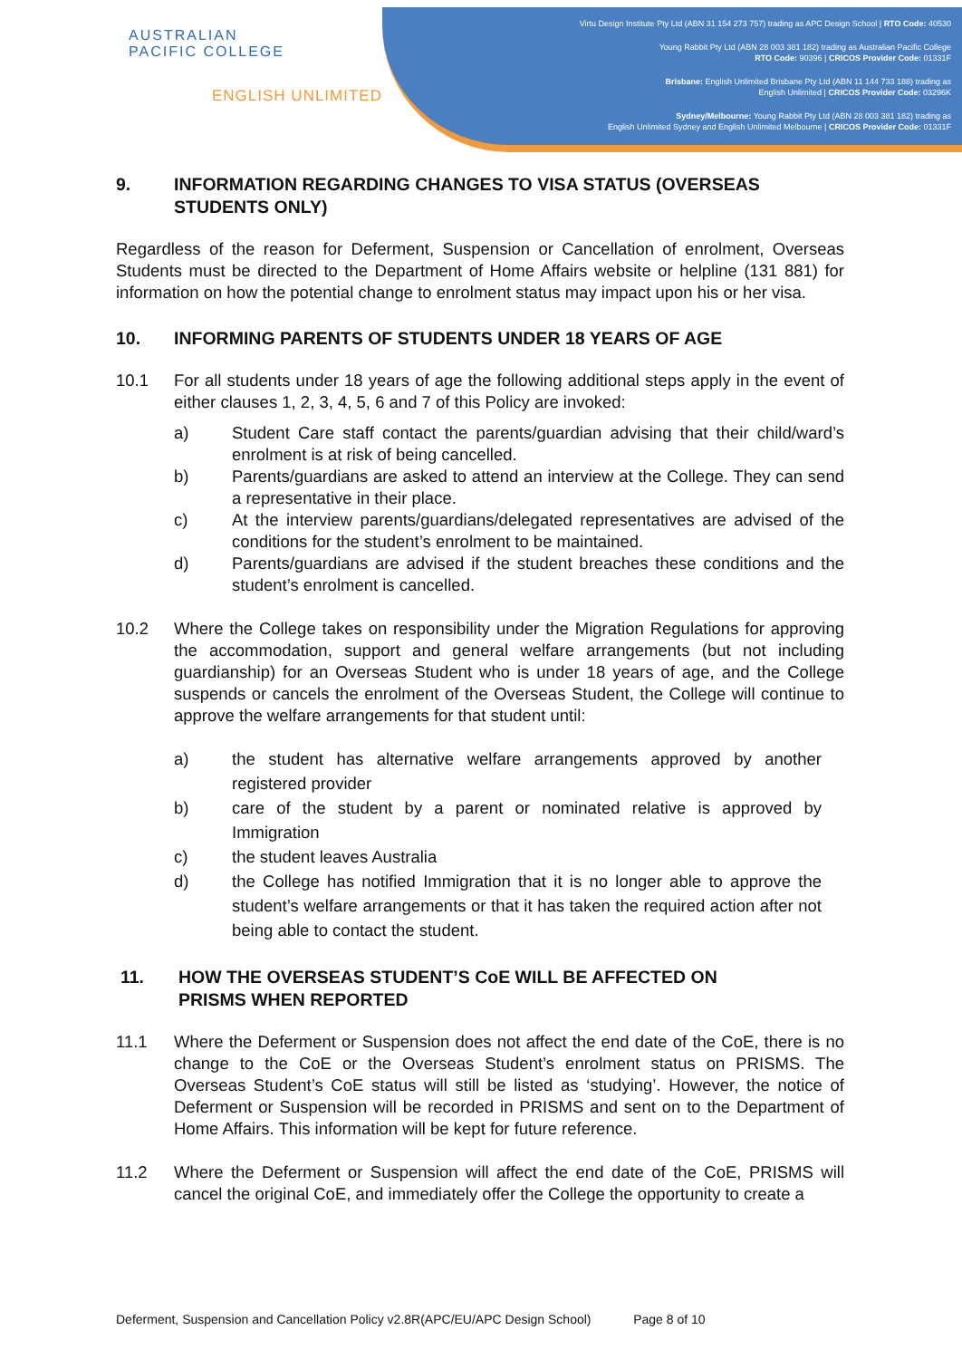AUSTRALIAN
PACIFIC COLLEGE
ENGLISH UNLIMITED
Virtu Design Institute Pty Ltd (ABN 31 154 273 757) trading as APC Design School | RTO Code: 40530
Young Rabbit Pty Ltd (ABN 28 003 381 182) trading as Australian Pacific College
RTO Code: 90396 | CRICOS Provider Code: 01331F
Brisbane: English Unlimited Brisbane Pty Ltd (ABN 11 144 733 188) trading as
English Unlimited | CRICOS Provider Code: 03296K
Sydney/Melbourne: Young Rabbit Pty Ltd (ABN 28 003 381 182) trading as
English Unlimited Sydney and English Unlimited Melbourne | CRICOS Provider Code: 01331F
9. INFORMATION REGARDING CHANGES TO VISA STATUS (OVERSEAS STUDENTS ONLY)
Regardless of the reason for Deferment, Suspension or Cancellation of enrolment, Overseas Students must be directed to the Department of Home Affairs website or helpline (131 881) for information on how the potential change to enrolment status may impact upon his or her visa.
10. INFORMING PARENTS OF STUDENTS UNDER 18 YEARS OF AGE
10.1 For all students under 18 years of age the following additional steps apply in the event of either clauses 1, 2, 3, 4, 5, 6 and 7 of this Policy are invoked:
a) Student Care staff contact the parents/guardian advising that their child/ward’s enrolment is at risk of being cancelled.
b) Parents/guardians are asked to attend an interview at the College. They can send a representative in their place.
c) At the interview parents/guardians/delegated representatives are advised of the conditions for the student’s enrolment to be maintained.
d) Parents/guardians are advised if the student breaches these conditions and the student’s enrolment is cancelled.
10.2 Where the College takes on responsibility under the Migration Regulations for approving the accommodation, support and general welfare arrangements (but not including guardianship) for an Overseas Student who is under 18 years of age, and the College suspends or cancels the enrolment of the Overseas Student, the College will continue to approve the welfare arrangements for that student until:
a) the student has alternative welfare arrangements approved by another registered provider
b) care of the student by a parent or nominated relative is approved by Immigration
c) the student leaves Australia
d) the College has notified Immigration that it is no longer able to approve the student’s welfare arrangements or that it has taken the required action after not being able to contact the student.
11. HOW THE OVERSEAS STUDENT’S CoE WILL BE AFFECTED ON
PRISMS WHEN REPORTED
11.1 Where the Deferment or Suspension does not affect the end date of the CoE, there is no change to the CoE or the Overseas Student’s enrolment status on PRISMS. The Overseas Student’s CoE status will still be listed as ‘studying’. However, the notice of Deferment or Suspension will be recorded in PRISMS and sent on to the Department of Home Affairs. This information will be kept for future reference.
11.2 Where the Deferment or Suspension will affect the end date of the CoE, PRISMS will cancel the original CoE, and immediately offer the College the opportunity to create a
Deferment, Suspension and Cancellation Policy v2.8R(APC/EU/APC Design School) Page 8 of 10